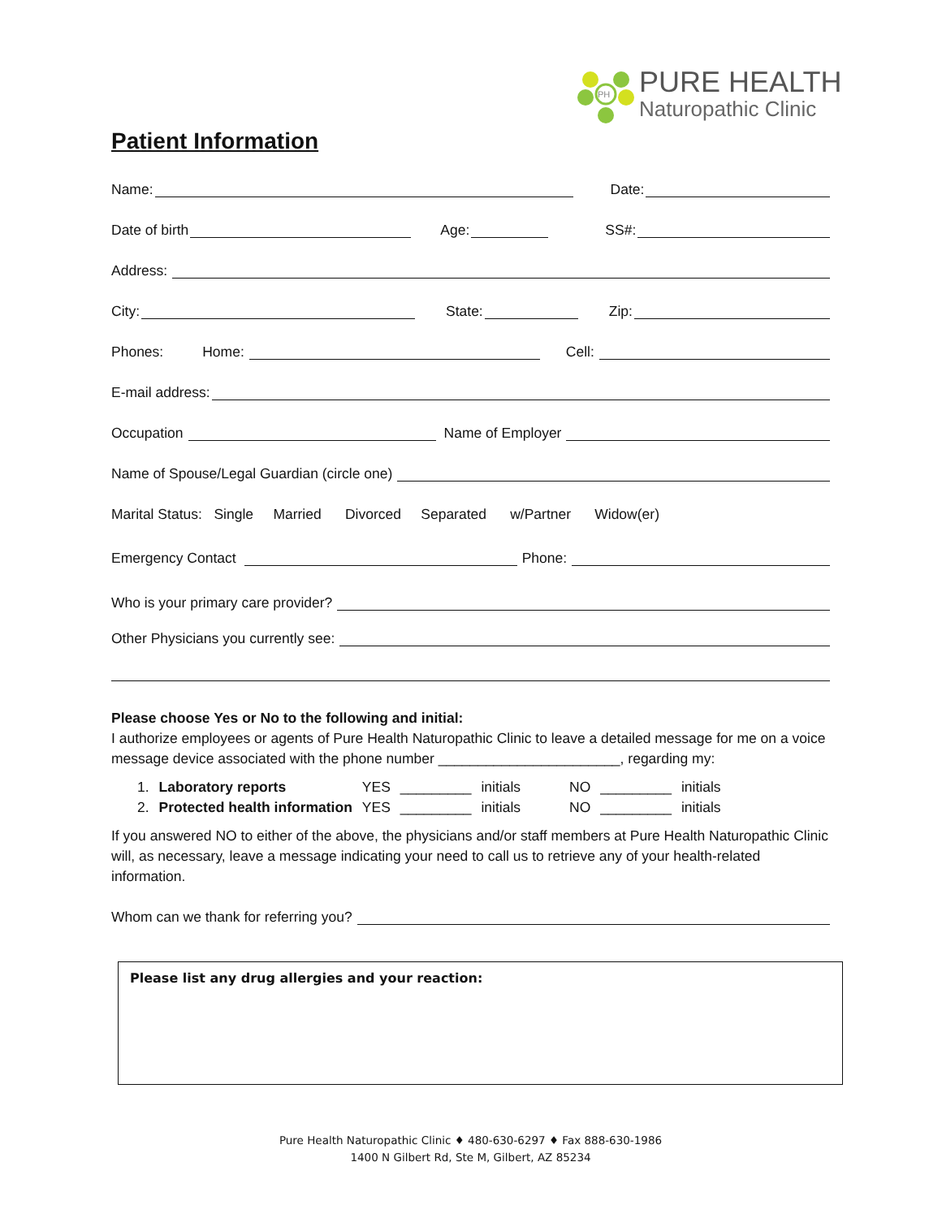PH
PURE HEALTH
Naturopathic Clinic
Patient Information
Name: Date:
Date of birth Age: SS#:
Address:
City: State: Zip:
Phones: Home: Cell:
E-mail address:
Occupation Name of Employer
Name of Spouse/Legal Guardian (circle one)
Marital Status: Single Married Divorced Separated w/Partner Widow(er)
Emergency Contact Phone:
Who is your primary care provider?
Other Physicians you currently see:
Please choose Yes or No to the following and initial:
I authorize employees or agents of Pure Health Naturopathic Clinic to leave a detailed message for me on a voice message device associated with the phone number _______________________, regarding my:
| 1. | Laboratory reports | YES | _________ | initials | NO | _________ | initials |
| 2. | Protected health information | YES | _________ | initials | NO | _________ | initials |
If you answered NO to either of the above, the physicians and/or staff members at Pure Health Naturopathic Clinic will, as necessary, leave a message indicating your need to call us to retrieve any of your health-related information.
Whom can we thank for referring you?
Please list any drug allergies and your reaction:
Pure Health Naturopathic Clinic ♦ 480-630-6297 ♦ Fax 888-630-1986
1400 N Gilbert Rd, Ste M, Gilbert, AZ 85234